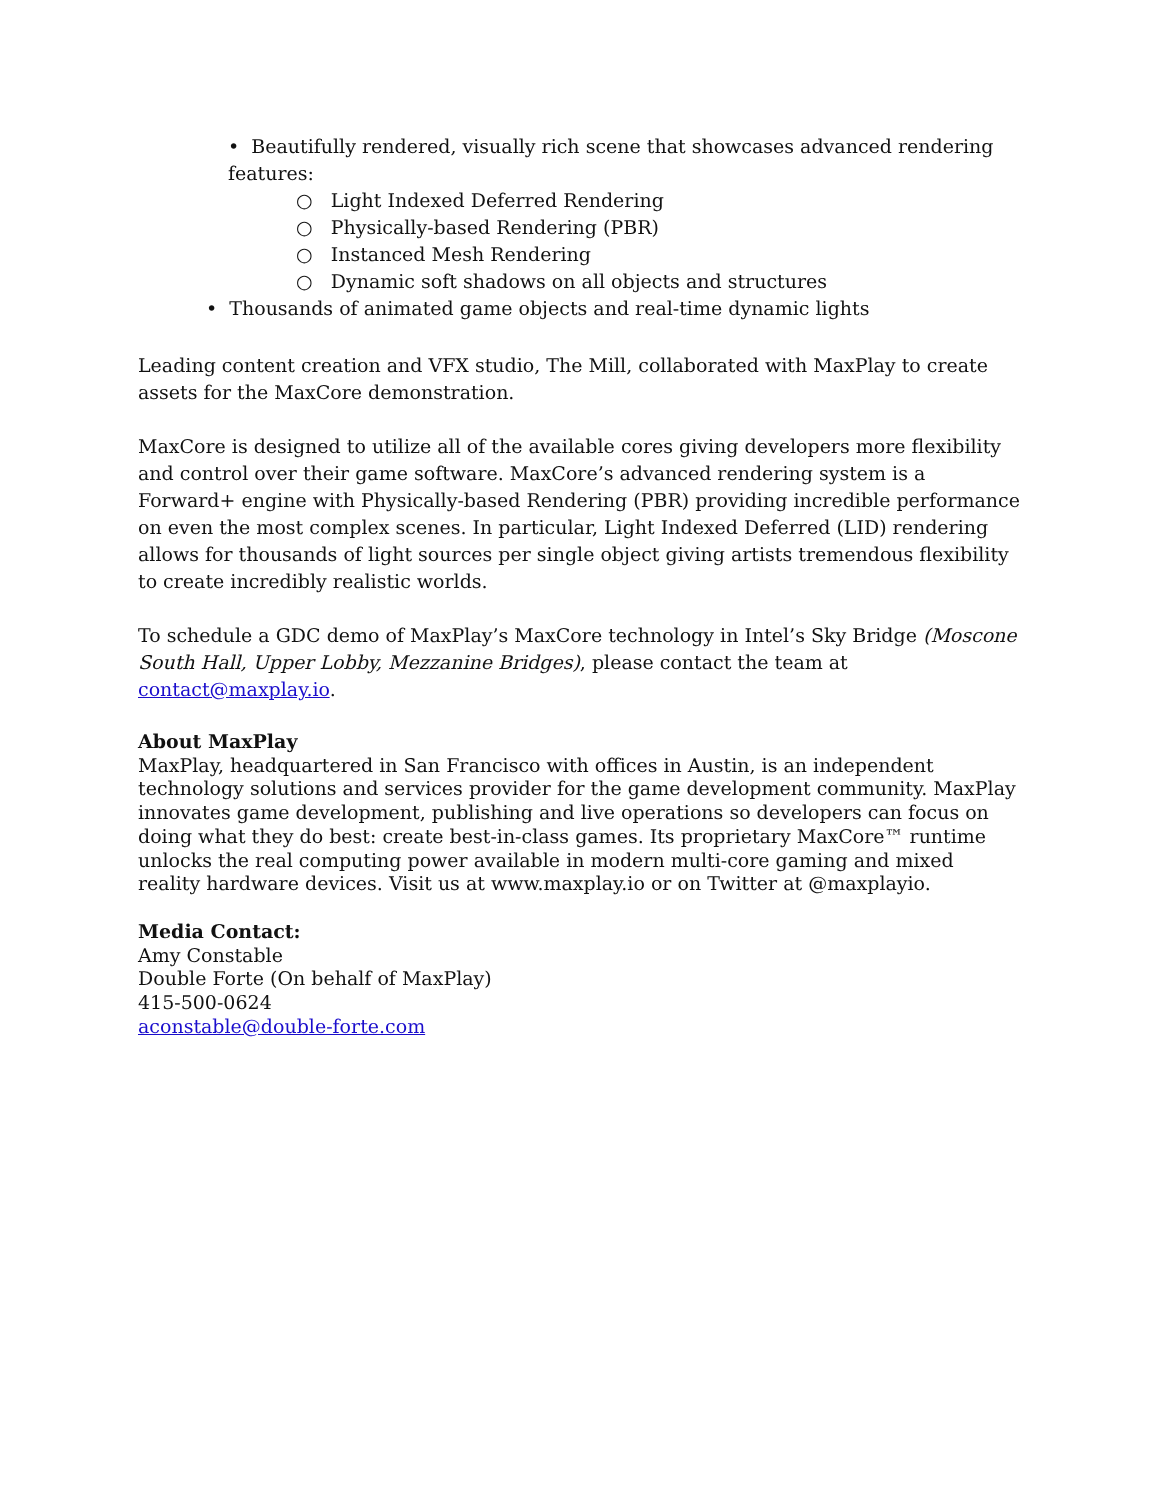• Beautifully rendered, visually rich scene that showcases advanced rendering features:
○ Light Indexed Deferred Rendering
○ Physically-based Rendering (PBR)
○ Instanced Mesh Rendering
○ Dynamic soft shadows on all objects and structures
• Thousands of animated game objects and real-time dynamic lights
Leading content creation and VFX studio, The Mill, collaborated with MaxPlay to create assets for the MaxCore demonstration.
MaxCore is designed to utilize all of the available cores giving developers more flexibility and control over their game software. MaxCore’s advanced rendering system is a Forward+ engine with Physically-based Rendering (PBR) providing incredible performance on even the most complex scenes. In particular, Light Indexed Deferred (LID) rendering allows for thousands of light sources per single object giving artists tremendous flexibility to create incredibly realistic worlds.
To schedule a GDC demo of MaxPlay’s MaxCore technology in Intel’s Sky Bridge (Moscone South Hall, Upper Lobby, Mezzanine Bridges), please contact the team at contact@maxplay.io.
About MaxPlay
MaxPlay, headquartered in San Francisco with offices in Austin, is an independent technology solutions and services provider for the game development community. MaxPlay innovates game development, publishing and live operations so developers can focus on doing what they do best: create best-in-class games. Its proprietary MaxCore™ runtime unlocks the real computing power available in modern multi-core gaming and mixed reality hardware devices. Visit us at www.maxplay.io or on Twitter at @maxplayio.
Media Contact:
Amy Constable
Double Forte (On behalf of MaxPlay)
415-500-0624
aconstable@double-forte.com